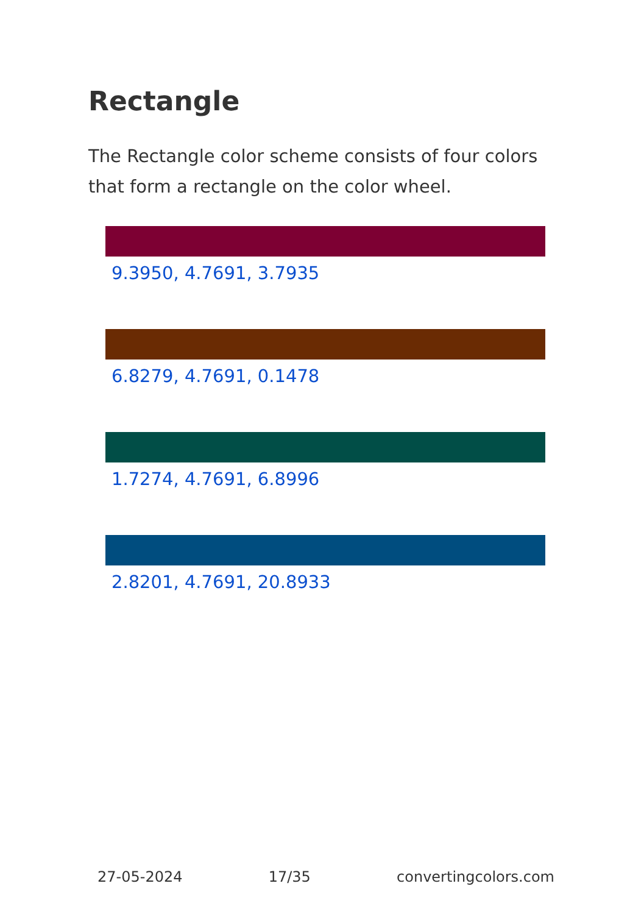Rectangle
The Rectangle color scheme consists of four colors that form a rectangle on the color wheel.
9.3950, 4.7691, 3.7935
6.8279, 4.7691, 0.1478
1.7274, 4.7691, 6.8996
2.8201, 4.7691, 20.8933
27-05-2024 17/35 convertingcolors.com